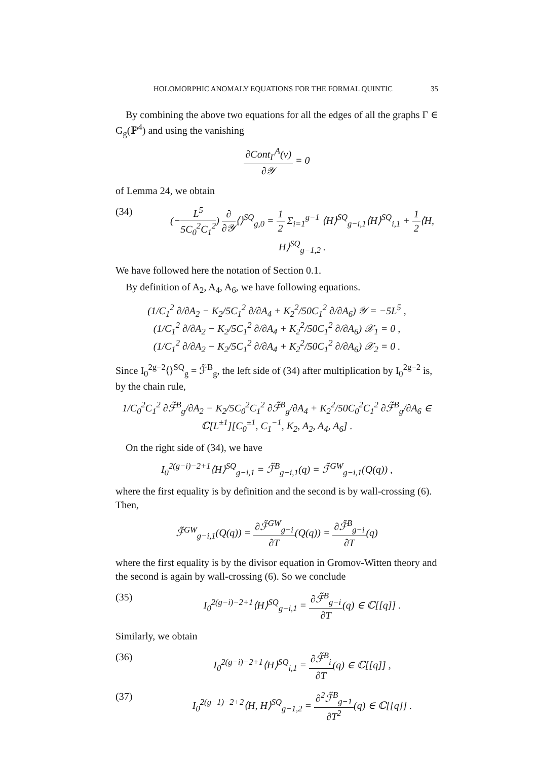HOLOMORPHIC ANOMALY EQUATIONS FOR THE FORMAL QUINTIC 35
By combining the above two equations for all the edges of all the graphs Γ ∈ G<sub>g</sub>(ℙ<sup>4</sup>) and using the vanishing
∂Cont<sub>Γ</sub><sup>A</sup>(v) ∂𝒴 = 0
of Lemma 24, we obtain
(34) (−L<sup>5</sup> 5C<sub>0</sub><sup>2</sup>C<sub>1</sub><sup>2</sup>) ∂ ∂𝒴⟨⟩<sup>SQ</sup><sub>g,0</sub> = 1 2 Σ<sub>i=1</sub><sup>g−1</sup> ⟨H⟩<sup>SQ</sup><sub>g−i,1</sub>⟨H⟩<sup>SQ</sup><sub>i,1</sub> + 1 2⟨H, H⟩<sup>SQ</sup><sub>g−1,2</sub> .
We have followed here the notation of Section 0.1.
By definition of A<sub>2</sub>, A<sub>4</sub>, A<sub>6</sub>, we have following equations.
(1/C<sub>1</sub><sup>2</sup> ∂/∂A<sub>2</sub> − K<sub>2</sub>/5C<sub>1</sub><sup>2</sup> ∂/∂A<sub>4</sub> + K<sub>2</sub><sup>2</sup>/50C<sub>1</sub><sup>2</sup> ∂/∂A<sub>6</sub>) 𝒴 = −5L<sup>5</sup> ,
(1/C<sub>1</sub><sup>2</sup> ∂/∂A<sub>2</sub> − K<sub>2</sub>/5C<sub>1</sub><sup>2</sup> ∂/∂A<sub>4</sub> + K<sub>2</sub><sup>2</sup>/50C<sub>1</sub><sup>2</sup> ∂/∂A<sub>6</sub>) 𝒳<sub>1</sub> = 0 ,
(1/C<sub>1</sub><sup>2</sup> ∂/∂A<sub>2</sub> − K<sub>2</sub>/5C<sub>1</sub><sup>2</sup> ∂/∂A<sub>4</sub> + K<sub>2</sub><sup>2</sup>/50C<sub>1</sub><sup>2</sup> ∂/∂A<sub>6</sub>) 𝒳<sub>2</sub> = 0 .
Since I<sub>0</sub><sup>2g−2</sup>⟨⟩<sup>SQ</sup><sub>g</sub> = ℱ̃<sup>B</sup><sub>g</sub>, the left side of (34) after multiplication by I<sub>0</sub><sup>2g−2</sup> is, by the chain rule,
1/C<sub>0</sub><sup>2</sup>C<sub>1</sub><sup>2</sup> ∂ℱ̃<sup>B</sup><sub>g</sub>/∂A<sub>2</sub> − K<sub>2</sub>/5C<sub>0</sub><sup>2</sup>C<sub>1</sub><sup>2</sup> ∂ℱ̃<sup>B</sup><sub>g</sub>/∂A<sub>4</sub> + K<sub>2</sub><sup>2</sup>/50C<sub>0</sub><sup>2</sup>C<sub>1</sub><sup>2</sup> ∂ℱ̃<sup>B</sup><sub>g</sub>/∂A<sub>6</sub> ∈ ℂ[L<sup>±1</sup>][C<sub>0</sub><sup>±1</sup>, C<sub>1</sub><sup>−1</sup>, K<sub>2</sub>, A<sub>2</sub>, A<sub>4</sub>, A<sub>6</sub>] .
On the right side of (34), we have
I<sub>0</sub><sup>2(g−i)−2+1</sup>⟨H⟩<sup>SQ</sup><sub>g−i,1</sub> = ℱ̃<sup>B</sup><sub>g−i,1</sub>(q) = ℱ̃<sup>GW</sup><sub>g−i,1</sub>(Q(q)) ,
where the first equality is by definition and the second is by wall-crossing (6). Then,
ℱ̃<sup>GW</sup><sub>g−i,1</sub>(Q(q)) = ∂ℱ̃<sup>GW</sup><sub>g−i</sub> ∂T(Q(q)) = ∂ℱ̃<sup>B</sup><sub>g−i</sub> ∂T(q)
where the first equality is by the divisor equation in Gromov-Witten theory and the second is again by wall-crossing (6). So we conclude
(35) I<sub>0</sub><sup>2(g−i)−2+1</sup>⟨H⟩<sup>SQ</sup><sub>g−i,1</sub> = ∂ℱ̃<sup>B</sup><sub>g−i</sub> ∂T(q) ∈ ℂ[[q]] .
Similarly, we obtain
(36) I<sub>0</sub><sup>2(g−i)−2+1</sup>⟨H⟩<sup>SQ</sup><sub>i,1</sub> = ∂ℱ̃<sup>B</sup><sub>i</sub> ∂T(q) ∈ ℂ[[q]] ,
(37) I<sub>0</sub><sup>2(g−1)−2+2</sup>⟨H, H⟩<sup>SQ</sup><sub>g−1,2</sub> = ∂<sup>2</sup>ℱ̃<sup>B</sup><sub>g−1</sub> ∂T<sup>2</sup>(q) ∈ ℂ[[q]] .